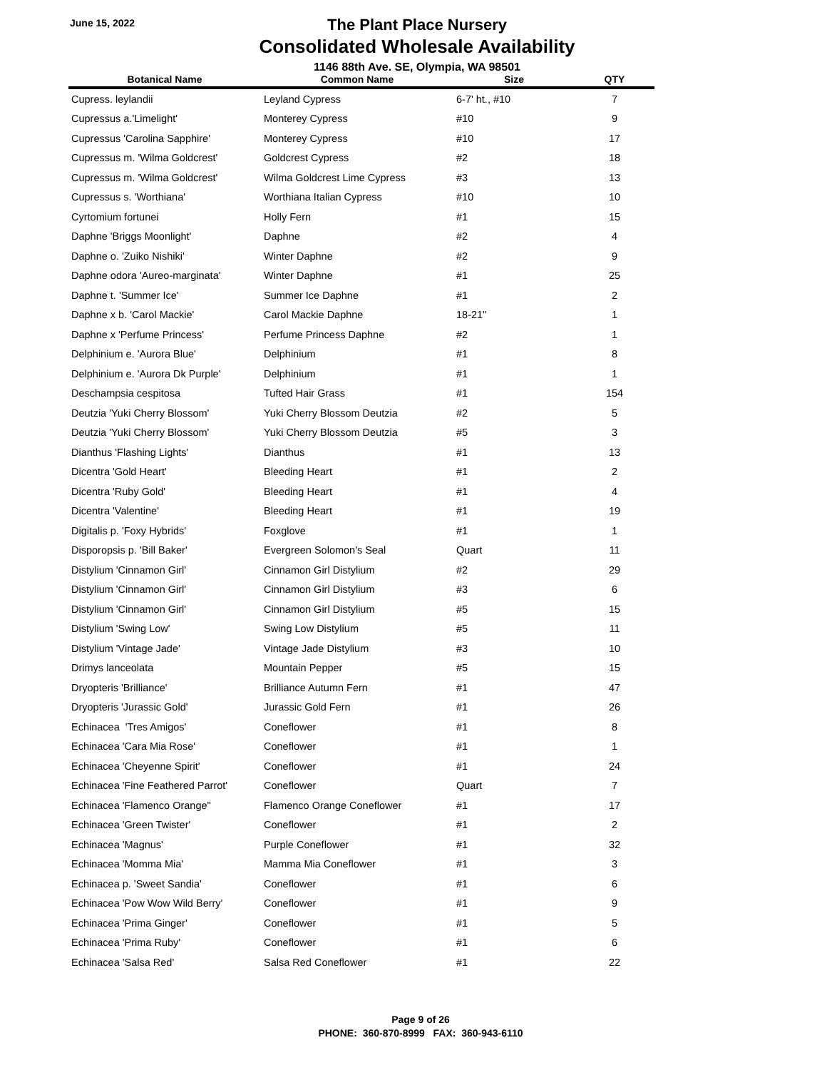June 15, 2022
The Plant Place Nursery
Consolidated Wholesale Availability
1146 88th Ave. SE, Olympia, WA 98501
| Botanical Name | Common Name | Size | QTY |
| --- | --- | --- | --- |
| Cupress. leylandii | Leyland Cypress | 6-7' ht., #10 | 7 |
| Cupressus a.'Limelight' | Monterey Cypress | #10 | 9 |
| Cupressus 'Carolina Sapphire' | Monterey Cypress | #10 | 17 |
| Cupressus m. 'Wilma Goldcrest' | Goldcrest Cypress | #2 | 18 |
| Cupressus m. 'Wilma Goldcrest' | Wilma Goldcrest Lime Cypress | #3 | 13 |
| Cupressus s. 'Worthiana' | Worthiana Italian Cypress | #10 | 10 |
| Cyrtomium fortunei | Holly Fern | #1 | 15 |
| Daphne 'Briggs Moonlight' | Daphne | #2 | 4 |
| Daphne o. 'Zuiko Nishiki' | Winter Daphne | #2 | 9 |
| Daphne odora 'Aureo-marginata' | Winter Daphne | #1 | 25 |
| Daphne t. 'Summer Ice' | Summer Ice Daphne | #1 | 2 |
| Daphne x b. 'Carol Mackie' | Carol Mackie Daphne | 18-21" | 1 |
| Daphne x 'Perfume Princess' | Perfume Princess Daphne | #2 | 1 |
| Delphinium e. 'Aurora Blue' | Delphinium | #1 | 8 |
| Delphinium e. 'Aurora Dk Purple' | Delphinium | #1 | 1 |
| Deschampsia cespitosa | Tufted Hair Grass | #1 | 154 |
| Deutzia 'Yuki Cherry Blossom' | Yuki Cherry Blossom Deutzia | #2 | 5 |
| Deutzia 'Yuki Cherry Blossom' | Yuki Cherry Blossom Deutzia | #5 | 3 |
| Dianthus 'Flashing Lights' | Dianthus | #1 | 13 |
| Dicentra 'Gold Heart' | Bleeding Heart | #1 | 2 |
| Dicentra 'Ruby Gold' | Bleeding Heart | #1 | 4 |
| Dicentra 'Valentine' | Bleeding Heart | #1 | 19 |
| Digitalis p. 'Foxy Hybrids' | Foxglove | #1 | 1 |
| Disporopsis p. 'Bill Baker' | Evergreen Solomon's Seal | Quart | 11 |
| Distylium 'Cinnamon Girl' | Cinnamon Girl Distylium | #2 | 29 |
| Distylium 'Cinnamon Girl' | Cinnamon Girl Distylium | #3 | 6 |
| Distylium 'Cinnamon Girl' | Cinnamon Girl Distylium | #5 | 15 |
| Distylium 'Swing Low' | Swing Low Distylium | #5 | 11 |
| Distylium 'Vintage Jade' | Vintage Jade Distylium | #3 | 10 |
| Drimys lanceolata | Mountain Pepper | #5 | 15 |
| Dryopteris 'Brilliance' | Brilliance Autumn Fern | #1 | 47 |
| Dryopteris 'Jurassic Gold' | Jurassic Gold Fern | #1 | 26 |
| Echinacea 'Tres Amigos' | Coneflower | #1 | 8 |
| Echinacea 'Cara Mia Rose' | Coneflower | #1 | 1 |
| Echinacea 'Cheyenne Spirit' | Coneflower | #1 | 24 |
| Echinacea 'Fine Feathered Parrot' | Coneflower | Quart | 7 |
| Echinacea 'Flamenco Orange" | Flamenco Orange Coneflower | #1 | 17 |
| Echinacea 'Green Twister' | Coneflower | #1 | 2 |
| Echinacea 'Magnus' | Purple Coneflower | #1 | 32 |
| Echinacea 'Momma Mia' | Mamma Mia Coneflower | #1 | 3 |
| Echinacea p. 'Sweet Sandia' | Coneflower | #1 | 6 |
| Echinacea 'Pow Wow Wild Berry' | Coneflower | #1 | 9 |
| Echinacea 'Prima Ginger' | Coneflower | #1 | 5 |
| Echinacea 'Prima Ruby' | Coneflower | #1 | 6 |
| Echinacea 'Salsa Red' | Salsa Red Coneflower | #1 | 22 |
Page 9 of 26
PHONE: 360-870-8999 FAX: 360-943-6110